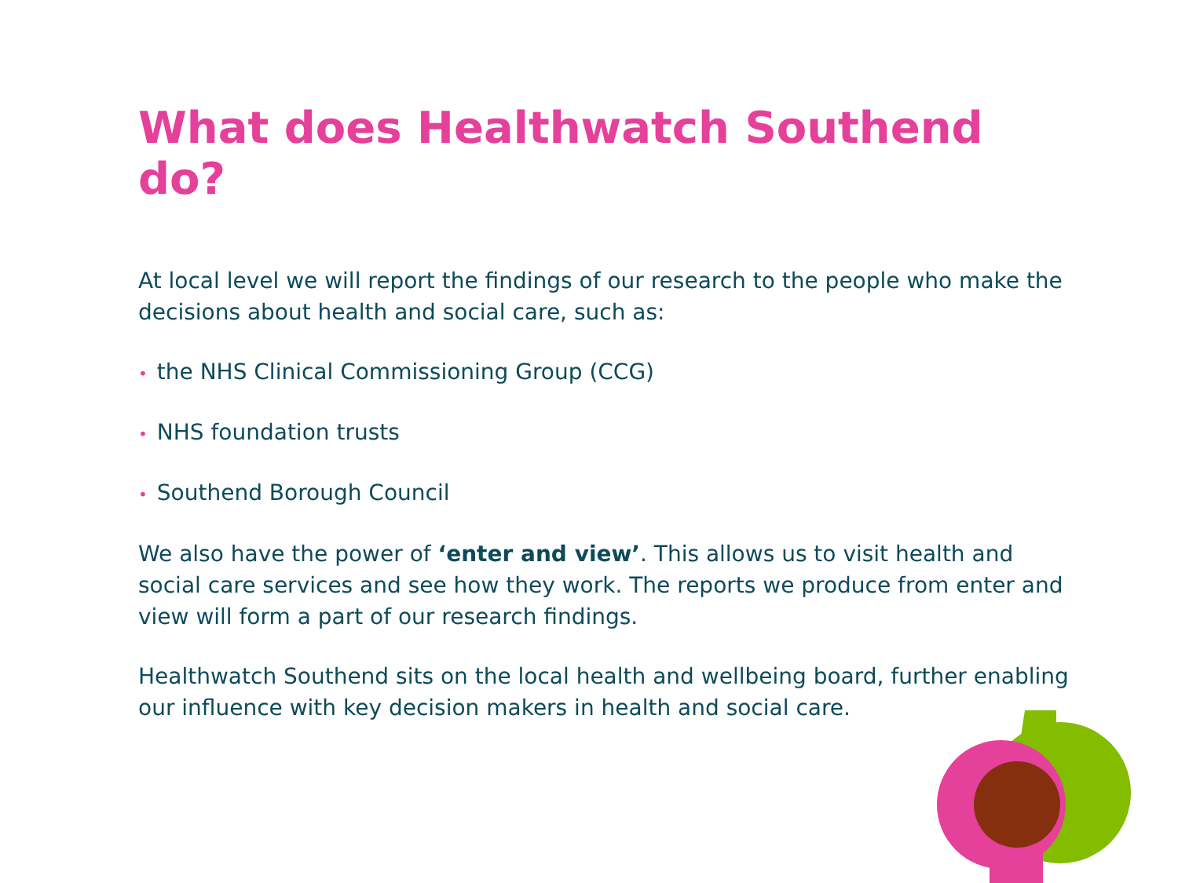What does Healthwatch Southend do?
At local level we will report the findings of our research to the people who make the decisions about health and social care, such as:
• the NHS Clinical Commissioning Group (CCG)
• NHS foundation trusts
• Southend Borough Council
We also have the power of ‘enter and view’. This allows us to visit health and social care services and see how they work. The reports we produce from enter and view will form a part of our research findings.
Healthwatch Southend sits on the local health and wellbeing board, further enabling our influence with key decision makers in health and social care.